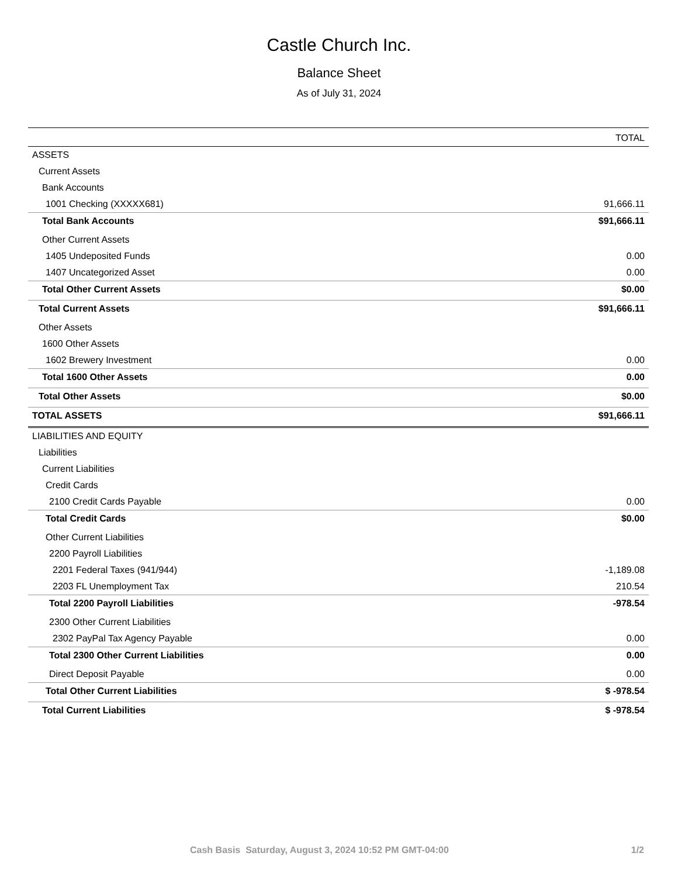Castle Church Inc.
Balance Sheet
As of July 31, 2024
| | TOTAL |
| --- | --- |
| ASSETS | |
| Current Assets | |
| Bank Accounts | |
| 1001 Checking (XXXXX681) | 91,666.11 |
| Total Bank Accounts | $91,666.11 |
| Other Current Assets | |
| 1405 Undeposited Funds | 0.00 |
| 1407 Uncategorized Asset | 0.00 |
| Total Other Current Assets | $0.00 |
| Total Current Assets | $91,666.11 |
| Other Assets | |
| 1600 Other Assets | |
| 1602 Brewery Investment | 0.00 |
| Total 1600 Other Assets | 0.00 |
| Total Other Assets | $0.00 |
| TOTAL ASSETS | $91,666.11 |
| LIABILITIES AND EQUITY | |
| Liabilities | |
| Current Liabilities | |
| Credit Cards | |
| 2100 Credit Cards Payable | 0.00 |
| Total Credit Cards | $0.00 |
| Other Current Liabilities | |
| 2200 Payroll Liabilities | |
| 2201 Federal Taxes (941/944) | -1,189.08 |
| 2203 FL Unemployment Tax | 210.54 |
| Total 2200 Payroll Liabilities | -978.54 |
| 2300 Other Current Liabilities | |
| 2302 PayPal Tax Agency Payable | 0.00 |
| Total 2300 Other Current Liabilities | 0.00 |
| Direct Deposit Payable | 0.00 |
| Total Other Current Liabilities | $ -978.54 |
| Total Current Liabilities | $ -978.54 |
Cash Basis Saturday, August 3, 2024 10:52 PM GMT-04:00 1/2